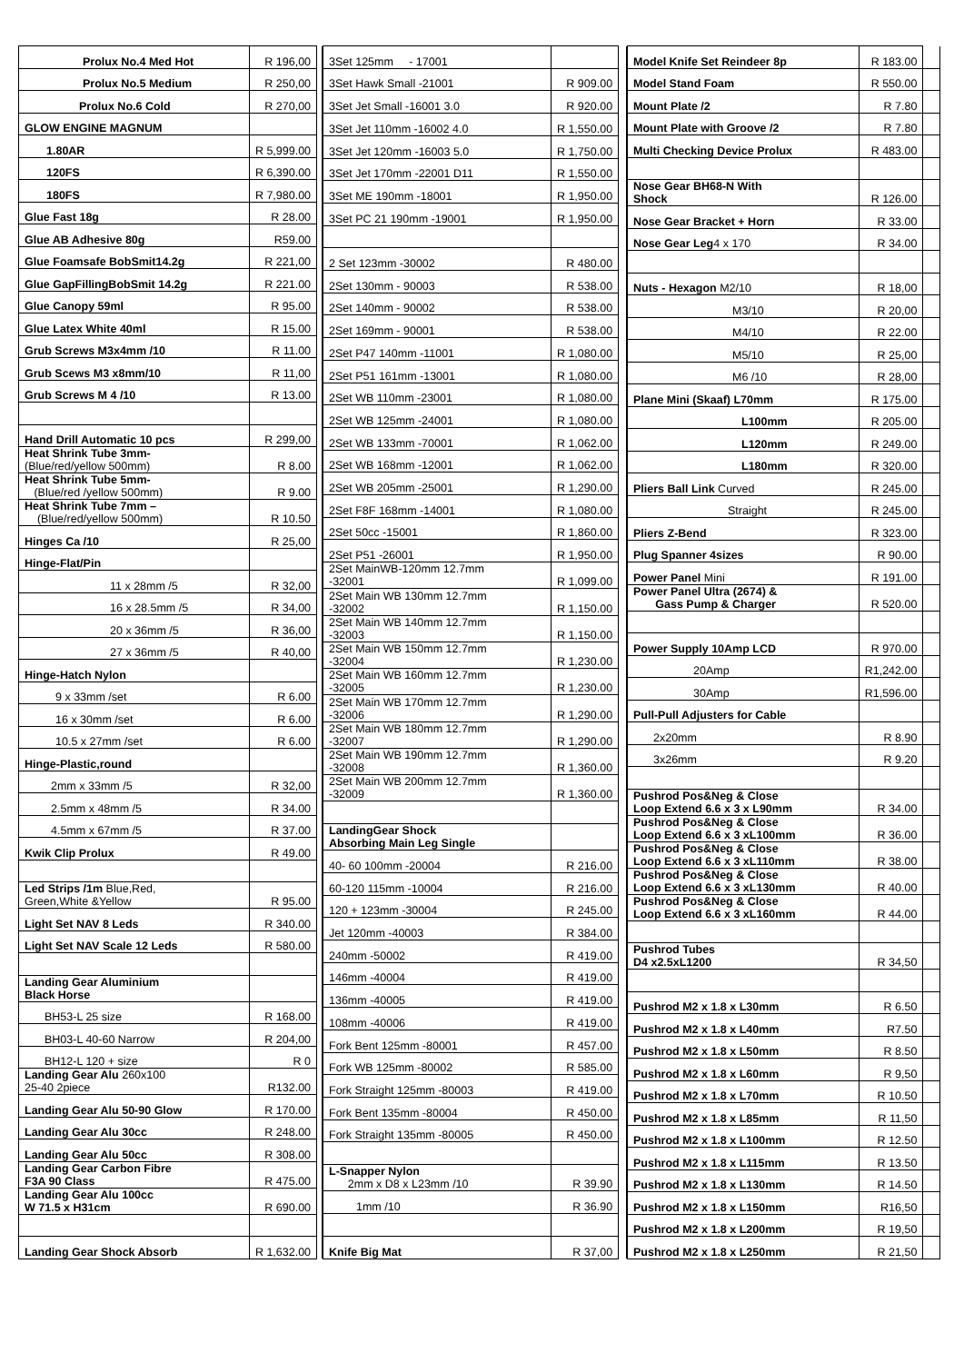| Prolux No.4 Med Hot | R 196,00 | |
| Prolux No.5 Medium | R 250,00 | |
| Prolux No.6 Cold | R 270,00 | |
| GLOW ENGINE MAGNUM | | |
| 1.80AR | R 5,999.00 | |
| 120FS | R 6,390.00 | |
| 180FS | R 7,980.00 | |
| Glue Fast 18g | R 28.00 | |
| Glue AB Adhesive 80g | R59.00 | |
| Glue Foamsafe BobSmit14.2g | R 221,00 | |
| Glue GapFillingBobSmit 14.2g | R 221.00 | |
| Glue Canopy 59ml | R 95.00 | |
| Glue Latex White 40ml | R 15.00 | |
| Grub Screws M3x4mm /10 | R 11.00 | |
| Grub Scews M3 x8mm/10 | R 11,00 | |
| Grub Screws M 4 /10 | R 13.00 | |
| Hand Drill Automatic 10 pcs | R 299,00 | |
| Heat Shrink Tube 3mm- (Blue/red/yellow 500mm) | R 8.00 | |
| Heat Shrink Tube 5mm- (Blue/red /yellow 500mm) | R 9.00 | |
| Heat Shrink Tube 7mm – (Blue/red/yellow 500mm) | R 10.50 | |
| Hinges Ca /10 | R 25,00 | |
| Hinge-Flat/Pin | | |
| 11 x 28mm /5 | R 32,00 | |
| 16 x 28.5mm /5 | R 34,00 | |
| 20 x 36mm /5 | R 36,00 | |
| 27 x 36mm /5 | R 40,00 | |
| Hinge-Hatch Nylon | | |
| 9 x 33mm /set | R 6.00 | |
| 16 x 30mm /set | R 6.00 | |
| 10.5 x 27mm /set | R 6.00 | |
| Hinge-Plastic,round | | |
| 2mm x 33mm /5 | R 32,00 | |
| 2.5mm x 48mm /5 | R 34.00 | |
| 4.5mm x 67mm /5 | R 37.00 | |
| Kwik Clip Prolux | R 49.00 | |
| Led Strips /1m Blue,Red, Green,White &Yellow | R 95.00 | |
| Light Set NAV 8 Leds | R 340.00 | |
| Light Set NAV Scale 12 Leds | R 580.00 | |
| Landing Gear Aluminium Black Horse | | |
| BH53-L 25 size | R 168.00 | |
| BH03-L 40-60 Narrow | R 204,00 | |
| BH12-L 120 + size | R 0 | |
| Landing Gear Alu 260x100 25-40 2piece | R132.00 | |
| Landing Gear Alu 50-90 Glow | R 170.00 | |
| Landing Gear Alu 30cc | R 248.00 | |
| Landing Gear Alu 50cc | R 308.00 | |
| Landing Gear Carbon Fibre F3A 90 Class | R 475.00 | |
| Landing Gear Alu 100cc W 71.5 x H31cm | R 690.00 | |
| Landing Gear Shock Absorb | R 1,632.00 | |
| 3Set 125mm - 17001 | | |
| 3Set Hawk Small -21001 | R 909.00 | |
| 3Set Jet Small -16001 3.0 | R 920.00 | |
| 3Set Jet 110mm -16002 4.0 | R 1,550.00 | |
| 3Set Jet 120mm -16003 5.0 | R 1,750.00 | |
| 3Set Jet 170mm -22001 D11 | R 1,550.00 | |
| 3Set ME 190mm -18001 | R 1,950.00 | |
| 3Set PC 21 190mm -19001 | R 1,950.00 | |
| 2 Set 123mm -30002 | R 480.00 | |
| 2Set 130mm - 90003 | R 538.00 | |
| 2Set 140mm - 90002 | R 538.00 | |
| 2Set 169mm - 90001 | R 538.00 | |
| 2Set P47 140mm -11001 | R 1,080.00 | |
| 2Set P51 161mm -13001 | R 1,080.00 | |
| 2Set WB 110mm -23001 | R 1,080.00 | |
| 2Set WB 125mm -24001 | R 1,080.00 | |
| 2Set WB 133mm -70001 | R 1,062.00 | |
| 2Set WB 168mm -12001 | R 1,062.00 | |
| 2Set WB 205mm -25001 | R 1,290.00 | |
| 2Set F8F 168mm -14001 | R 1,080.00 | |
| 2Set 50cc -15001 | R 1,860.00 | |
| 2Set P51 -26001 | R 1,950.00 | |
| 2Set MainWB-120mm 12.7mm -32001 | R 1,099.00 | |
| 2Set Main WB 130mm 12.7mm -32002 | R 1,150.00 | |
| 2Set Main WB 140mm 12.7mm -32003 | R 1,150.00 | |
| 2Set Main WB 150mm 12.7mm -32004 | R 1,230.00 | |
| 2Set Main WB 160mm 12.7mm -32005 | R 1,230.00 | |
| 2Set Main WB 170mm 12.7mm -32006 | R 1,290.00 | |
| 2Set Main WB 180mm 12.7mm -32007 | R 1,290.00 | |
| 2Set Main WB 190mm 12.7mm -32008 | R 1,360.00 | |
| 2Set Main WB 200mm 12.7mm -32009 | R 1,360.00 | |
| LandingGear Shock Absorbing Main Leg Single | | |
| 40- 60 100mm -20004 | R 216.00 | |
| 60-120 115mm -10004 | R 216.00 | |
| 120 + 123mm -30004 | R 245.00 | |
| Jet 120mm -40003 | R 384.00 | |
| 240mm -50002 | R 419.00 | |
| 146mm -40004 | R 419.00 | |
| 136mm -40005 | R 419.00 | |
| 108mm -40006 | R 419.00 | |
| Fork Bent 125mm -80001 | R 457.00 | |
| Fork WB 125mm -80002 | R 585.00 | |
| Fork Straight 125mm -80003 | R 419.00 | |
| Fork Bent 135mm -80004 | R 450.00 | |
| Fork Straight 135mm -80005 | R 450.00 | |
| L-Snapper Nylon 2mm x D8 x L23mm /10 | R 39.90 | |
| 1mm /10 | R 36.90 | |
| Knife Big Mat | R 37,00 | |
| Model Knife Set Reindeer 8p | R 183.00 | |
| Model Stand Foam | R 550.00 | |
| Mount Plate /2 | R 7.80 | |
| Mount Plate with Groove /2 | R 7.80 | |
| Multi Checking Device Prolux | R 483.00 | |
| Nose Gear BH68-N With Shock | R 126.00 | |
| Nose Gear Bracket + Horn | R 33.00 | |
| Nose Gear Leg 4 x 170 | R 34.00 | |
| Nuts - Hexagon M2/10 | R 18,00 | |
| M3/10 | R 20,00 | |
| M4/10 | R 22.00 | |
| M5/10 | R 25,00 | |
| M6 /10 | R 28,00 | |
| Plane Mini (Skaaf) L70mm | R 175.00 | |
| L100mm | R 205.00 | |
| L120mm | R 249.00 | |
| L180mm | R 320.00 | |
| Pliers Ball Link Curved | R 245.00 | |
| Straight | R 245.00 | |
| Pliers Z-Bend | R 323.00 | |
| Plug Spanner 4sizes | R 90.00 | |
| Power Panel Mini | R 191.00 | |
| Power Panel Ultra (2674) & Gass Pump & Charger | R 520.00 | |
| Power Supply 10Amp LCD | R 970.00 | |
| 20Amp | R1,242.00 | |
| 30Amp | R1,596.00 | |
| Pull-Pull Adjusters for Cable | | |
| 2x20mm | R 8.90 | |
| 3x26mm | R 9.20 | |
| Pushrod Pos&Neg & Close Loop Extend 6.6 x 3 x L90mm | R 34.00 | |
| Pushrod Pos&Neg & Close Loop Extend 6.6 x 3 xL100mm | R 36.00 | |
| Pushrod Pos&Neg & Close Loop Extend 6.6 x 3 xL110mm | R 38.00 | |
| Pushrod Pos&Neg & Close Loop Extend 6.6 x 3 xL130mm | R 40.00 | |
| Pushrod Pos&Neg & Close Loop Extend 6.6 x 3 xL160mm | R 44.00 | |
| Pushrod Tubes D4 x2.5xL1200 | R 34,50 | |
| Pushrod M2 x 1.8 x L30mm | R 6.50 | |
| Pushrod M2 x 1.8 x L40mm | R7.50 | |
| Pushrod M2 x 1.8 x L50mm | R 8.50 | |
| Pushrod M2 x 1.8 x L60mm | R 9,50 | |
| Pushrod M2 x 1.8 x L70mm | R 10.50 | |
| Pushrod M2 x 1.8 x L85mm | R 11,50 | |
| Pushrod M2 x 1.8 x L100mm | R 12.50 | |
| Pushrod M2 x 1.8 x L115mm | R 13.50 | |
| Pushrod M2 x 1.8 x L130mm | R 14.50 | |
| Pushrod M2 x 1.8 x L150mm | R16,50 | |
| Pushrod M2 x 1.8 x L200mm | R 19,50 | |
| Pushrod M2 x 1.8 x L250mm | R 21,50 | |